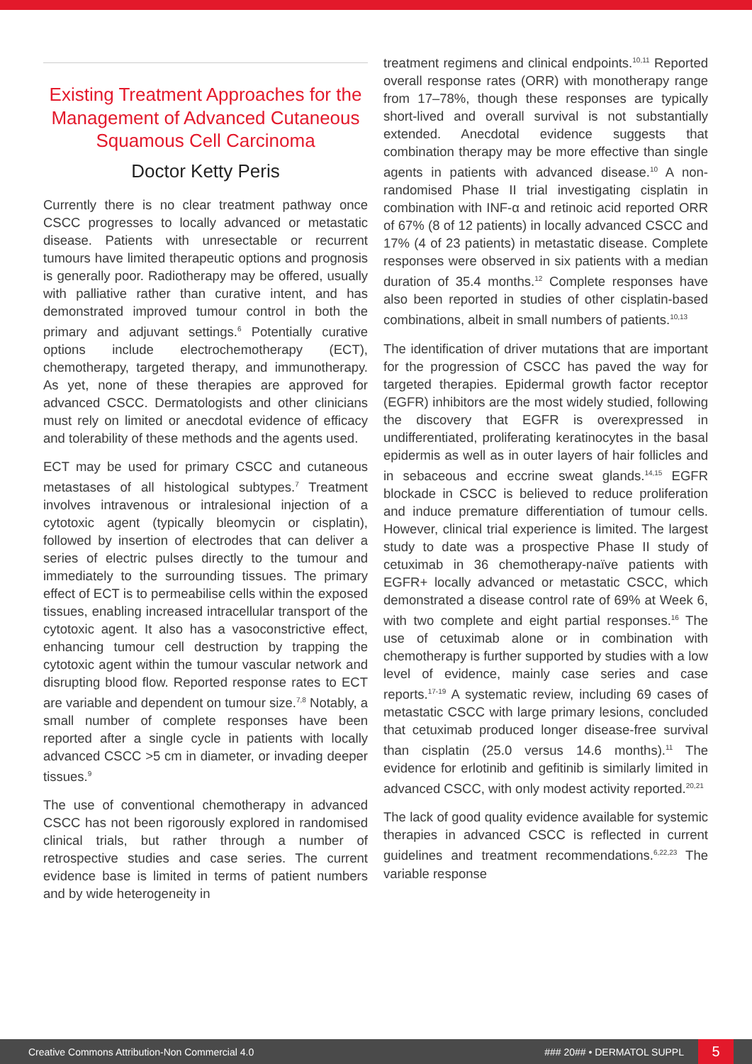Existing Treatment Approaches for the Management of Advanced Cutaneous Squamous Cell Carcinoma
Doctor Ketty Peris
Currently there is no clear treatment pathway once CSCC progresses to locally advanced or metastatic disease. Patients with unresectable or recurrent tumours have limited therapeutic options and prognosis is generally poor. Radiotherapy may be offered, usually with palliative rather than curative intent, and has demonstrated improved tumour control in both the primary and adjuvant settings.<sup>6</sup> Potentially curative options include electrochemotherapy (ECT), chemotherapy, targeted therapy, and immunotherapy. As yet, none of these therapies are approved for advanced CSCC. Dermatologists and other clinicians must rely on limited or anecdotal evidence of efficacy and tolerability of these methods and the agents used.
ECT may be used for primary CSCC and cutaneous metastases of all histological subtypes.<sup>7</sup> Treatment involves intravenous or intralesional injection of a cytotoxic agent (typically bleomycin or cisplatin), followed by insertion of electrodes that can deliver a series of electric pulses directly to the tumour and immediately to the surrounding tissues. The primary effect of ECT is to permeabilise cells within the exposed tissues, enabling increased intracellular transport of the cytotoxic agent. It also has a vasoconstrictive effect, enhancing tumour cell destruction by trapping the cytotoxic agent within the tumour vascular network and disrupting blood flow. Reported response rates to ECT are variable and dependent on tumour size.<sup>7,8</sup> Notably, a small number of complete responses have been reported after a single cycle in patients with locally advanced CSCC >5 cm in diameter, or invading deeper tissues.<sup>9</sup>
The use of conventional chemotherapy in advanced CSCC has not been rigorously explored in randomised clinical trials, but rather through a number of retrospective studies and case series. The current evidence base is limited in terms of patient numbers and by wide heterogeneity in
treatment regimens and clinical endpoints.<sup>10,11</sup> Reported overall response rates (ORR) with monotherapy range from 17–78%, though these responses are typically short-lived and overall survival is not substantially extended. Anecdotal evidence suggests that combination therapy may be more effective than single agents in patients with advanced disease.<sup>10</sup> A non-randomised Phase II trial investigating cisplatin in combination with INF-α and retinoic acid reported ORR of 67% (8 of 12 patients) in locally advanced CSCC and 17% (4 of 23 patients) in metastatic disease. Complete responses were observed in six patients with a median duration of 35.4 months.<sup>12</sup> Complete responses have also been reported in studies of other cisplatin-based combinations, albeit in small numbers of patients.<sup>10,13</sup>
The identification of driver mutations that are important for the progression of CSCC has paved the way for targeted therapies. Epidermal growth factor receptor (EGFR) inhibitors are the most widely studied, following the discovery that EGFR is overexpressed in undifferentiated, proliferating keratinocytes in the basal epidermis as well as in outer layers of hair follicles and in sebaceous and eccrine sweat glands.<sup>14,15</sup> EGFR blockade in CSCC is believed to reduce proliferation and induce premature differentiation of tumour cells. However, clinical trial experience is limited. The largest study to date was a prospective Phase II study of cetuximab in 36 chemotherapy-naïve patients with EGFR+ locally advanced or metastatic CSCC, which demonstrated a disease control rate of 69% at Week 6, with two complete and eight partial responses.<sup>16</sup> The use of cetuximab alone or in combination with chemotherapy is further supported by studies with a low level of evidence, mainly case series and case reports.<sup>17-19</sup> A systematic review, including 69 cases of metastatic CSCC with large primary lesions, concluded that cetuximab produced longer disease-free survival than cisplatin (25.0 versus 14.6 months).<sup>11</sup> The evidence for erlotinib and gefitinib is similarly limited in advanced CSCC, with only modest activity reported.<sup>20,21</sup>
The lack of good quality evidence available for systemic therapies in advanced CSCC is reflected in current guidelines and treatment recommendations.<sup>6,22,23</sup> The variable response
Creative Commons Attribution-Non Commercial 4.0 ### 20## • DERMATOL SUPPL 5